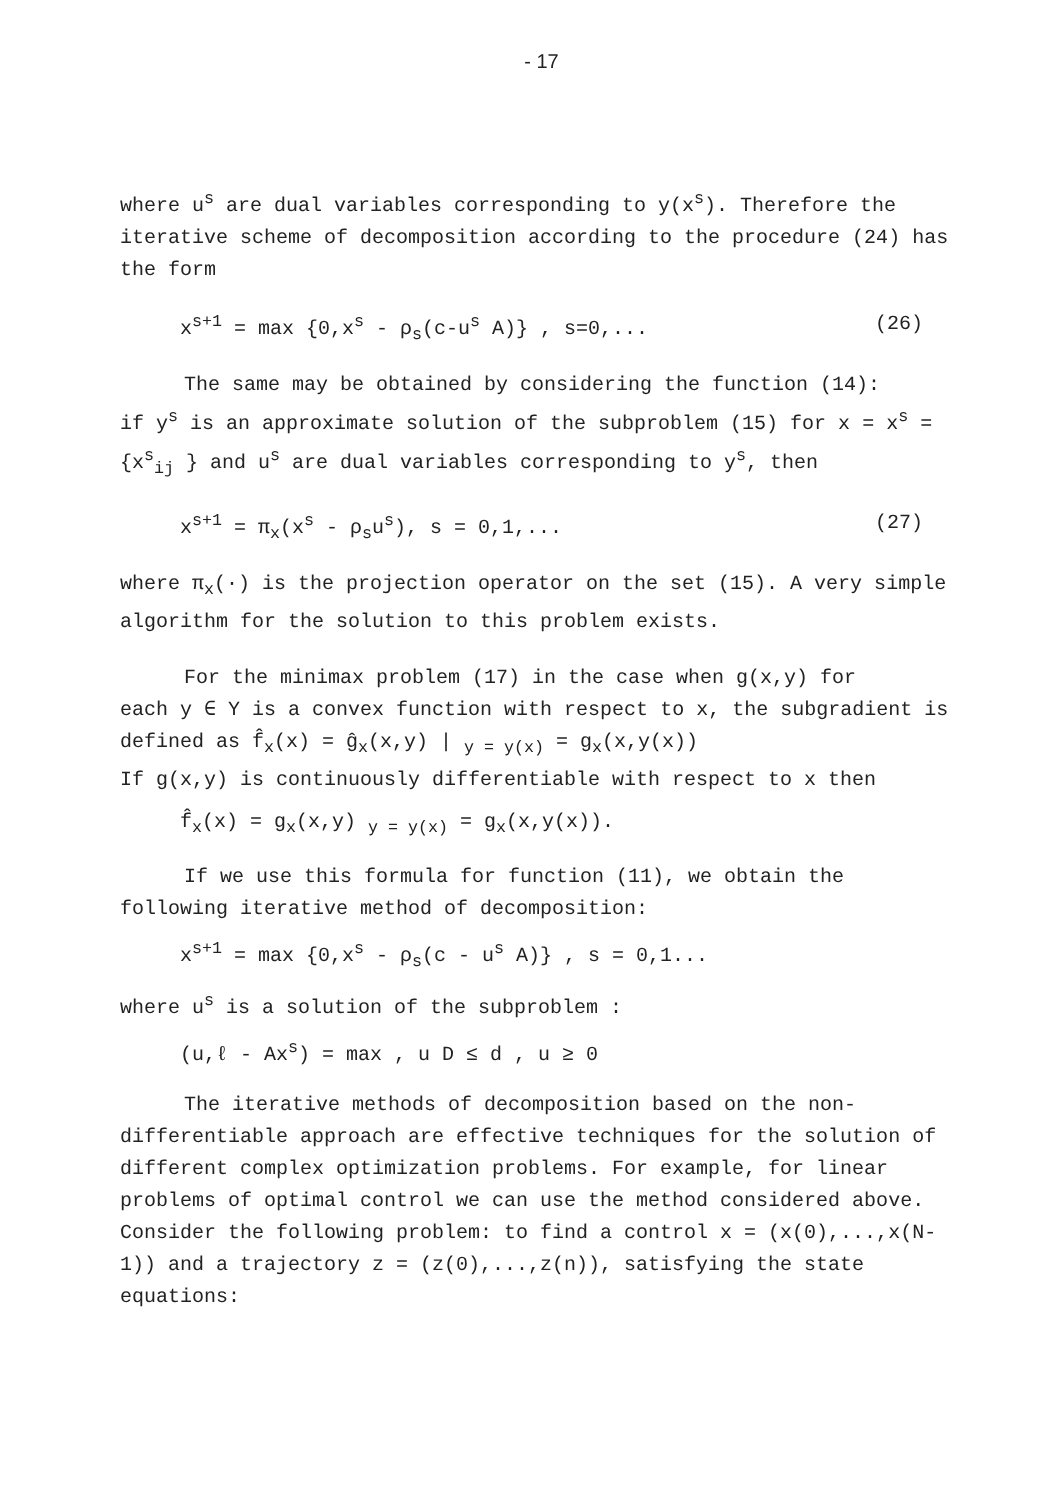- 17
where u<sup>s</sup> are dual variables corresponding to y(x<sup>s</sup>). Therefore the iterative scheme of decomposition according to the procedure (24) has the form
x<sup>s+1</sup> = max {0,x<sup>s</sup> - ρ<sub>s</sub>(c-u<sup>s</sup> A)} , s=0,... (26)
The same may be obtained by considering the function (14):
if y<sup>s</sup> is an approximate solution of the subproblem (15) for x = x<sup>s</sup> = {x<sup>s</sup><sub>ij</sub> } and u<sup>s</sup> are dual variables corresponding to y<sup>s</sup>, then
x<sup>s+1</sup> = π<sub>x</sub>(x<sup>s</sup> - ρ<sub>s</sub>u<sup>s</sup>), s = 0,1,... (27)
where π<sub>x</sub>(·) is the projection operator on the set (15). A very simple algorithm for the solution to this problem exists.
For the minimax problem (17) in the case when g(x,y) for
each y ∈ Y is a convex function with respect to x, the subgradient is defined as f̂<sub>x</sub>(x) = ĝ<sub>x</sub>(x,y) | <sub>y = y(x)</sub> = g<sub>x</sub>(x,y(x))
If g(x,y) is continuously differentiable with respect to x then
f̂<sub>x</sub>(x) = g<sub>x</sub>(x,y) <sub>y = y(x)</sub> = g<sub>x</sub>(x,y(x)).
If we use this formula for function (11), we obtain the
following iterative method of decomposition:
x<sup>s+1</sup> = max {0,x<sup>s</sup> - ρ<sub>s</sub>(c - u<sup>s</sup> A)} , s = 0,1...
where u<sup>s</sup> is a solution of the subproblem :
(u,ℓ - Ax<sup>s</sup>) = max , u D ≤ d , u ≥ 0
The iterative methods of decomposition based on the non-
differentiable approach are effective techniques for the solution of different complex optimization problems. For example, for linear problems of optimal control we can use the method considered above. Consider the following problem: to find a control x = (x(0),...,x(N-1)) and a trajectory z = (z(0),...,z(n)), satisfying the state equations: